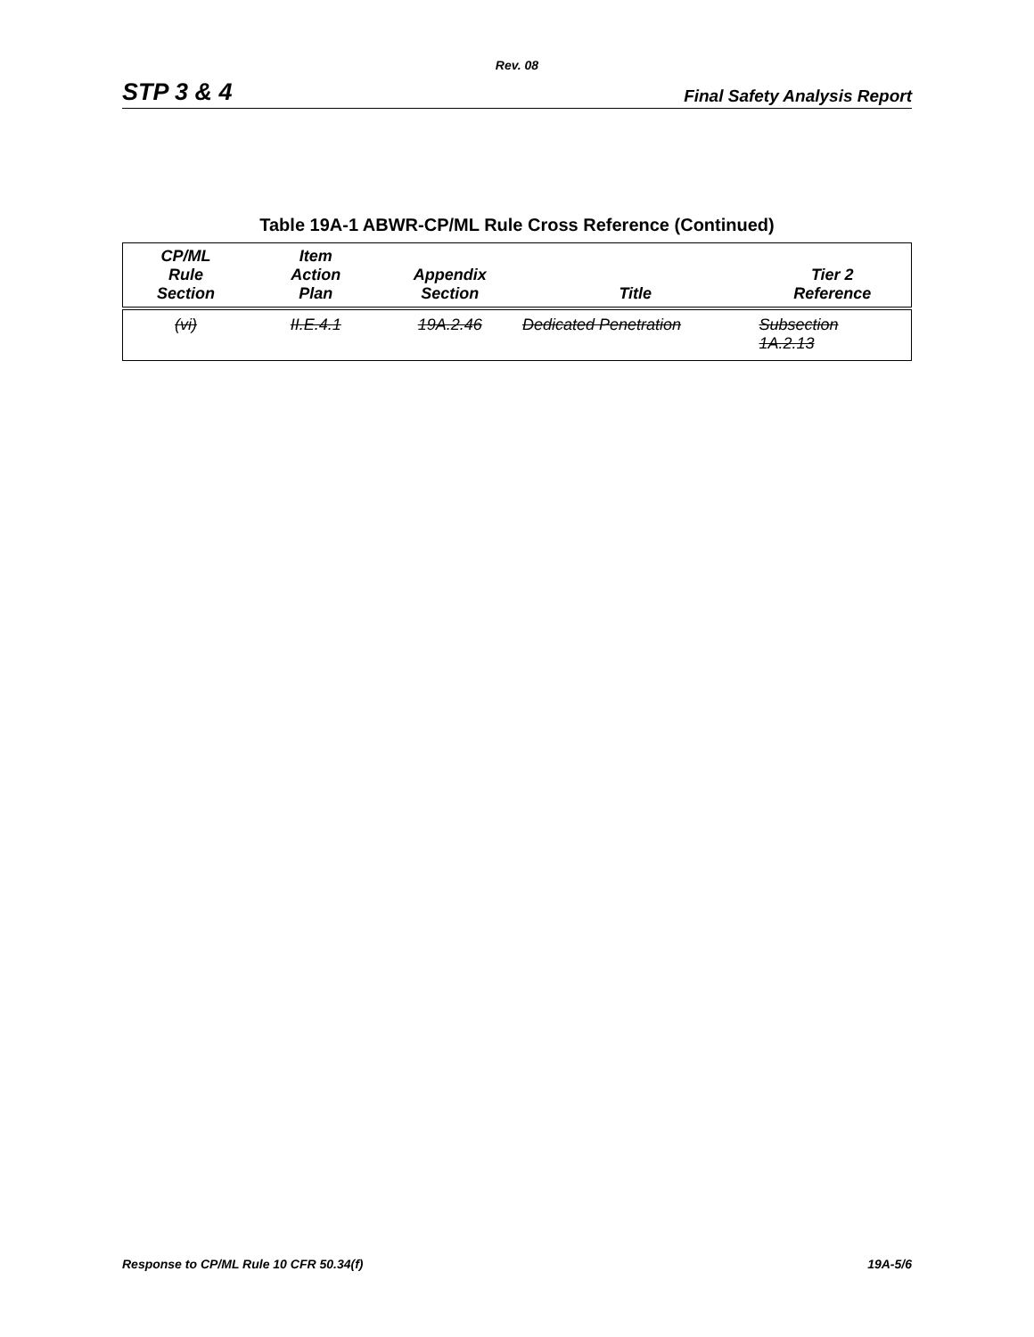Rev. 08
STP 3 & 4 Final Safety Analysis Report
Table 19A-1 ABWR-CP/ML Rule Cross Reference (Continued)
| CP/ML Rule Section | Item Action Plan | Appendix Section | Title | Tier 2 Reference |
| --- | --- | --- | --- | --- |
| (vi) | II.E.4.1 | 19A.2.46 | Dedicated Penetration | Subsection 1A.2.13 |
Response to CP/ML Rule 10 CFR 50.34(f) 19A-5/6